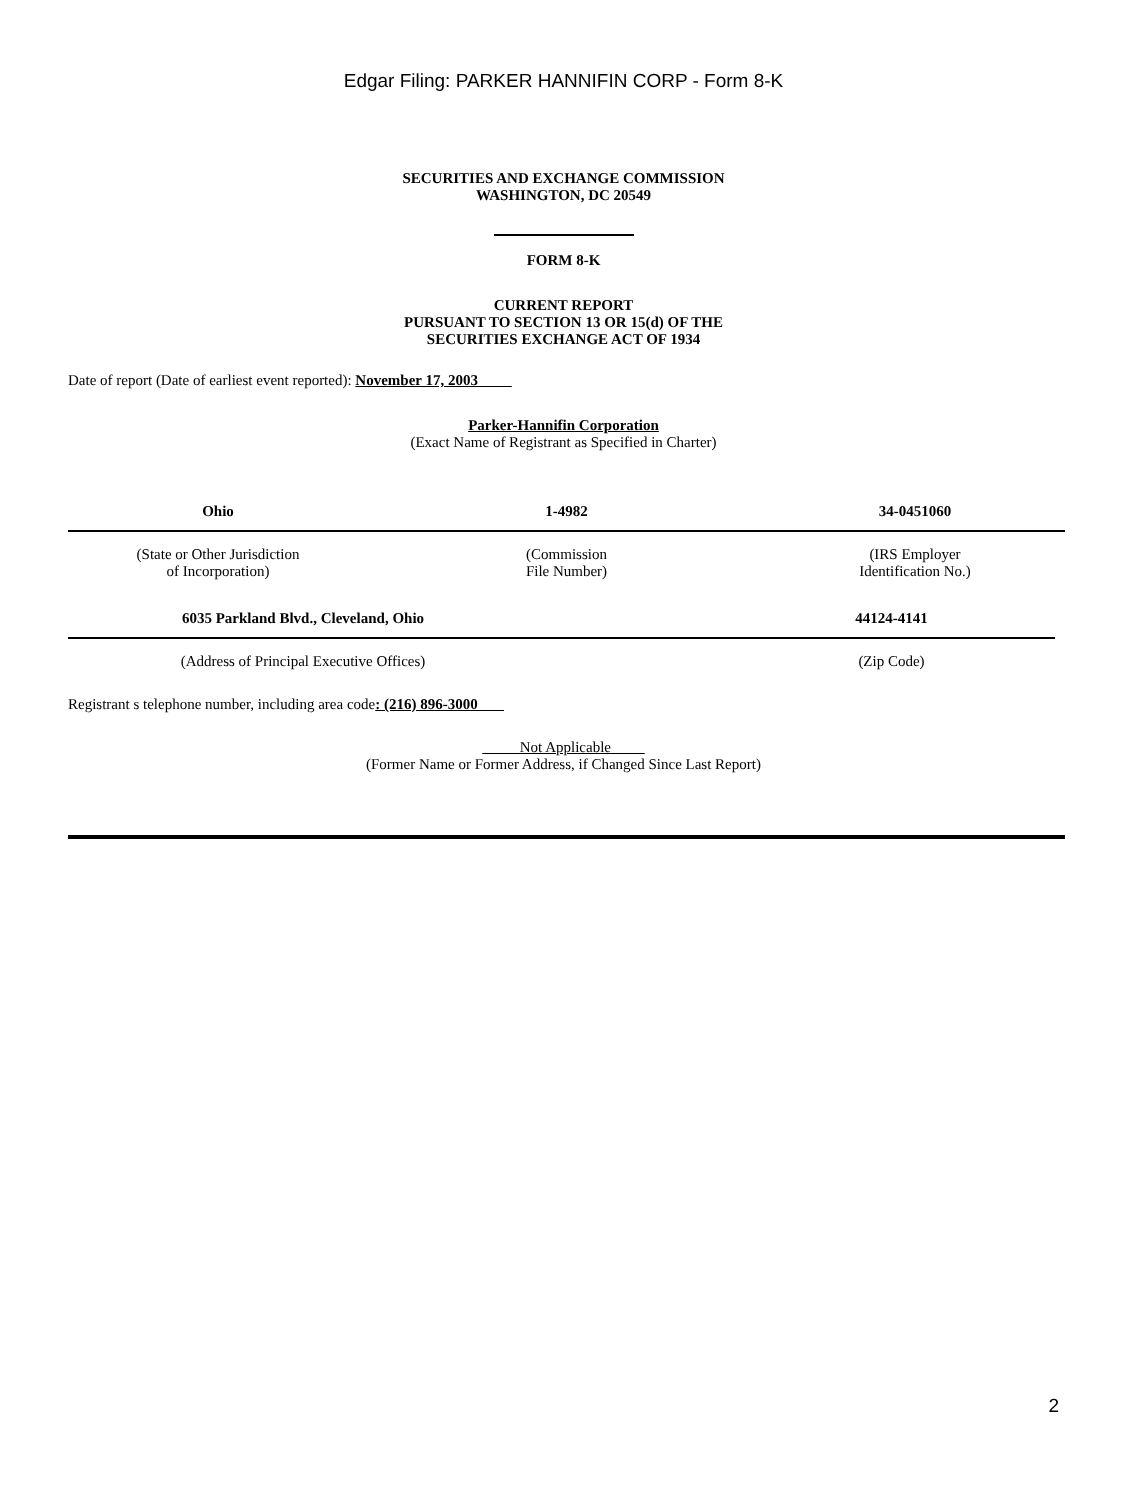Edgar Filing: PARKER HANNIFIN CORP - Form 8-K
SECURITIES AND EXCHANGE COMMISSION
WASHINGTON, DC 20549
FORM 8-K
CURRENT REPORT
PURSUANT TO SECTION 13 OR 15(d) OF THE
SECURITIES EXCHANGE ACT OF 1934
Date of report (Date of earliest event reported): November 17, 2003
Parker-Hannifin Corporation
(Exact Name of Registrant as Specified in Charter)
| Ohio | 1-4982 | 34-0451060 |
| (State or Other Jurisdiction of Incorporation) | (Commission File Number) | (IRS Employer Identification No.) |
| 6035 Parkland Blvd., Cleveland, Ohio | 44124-4141 |
| (Address of Principal Executive Offices) | (Zip Code) |
Registrant s telephone number, including area code: (216) 896-3000
Not Applicable
(Former Name or Former Address, if Changed Since Last Report)
2